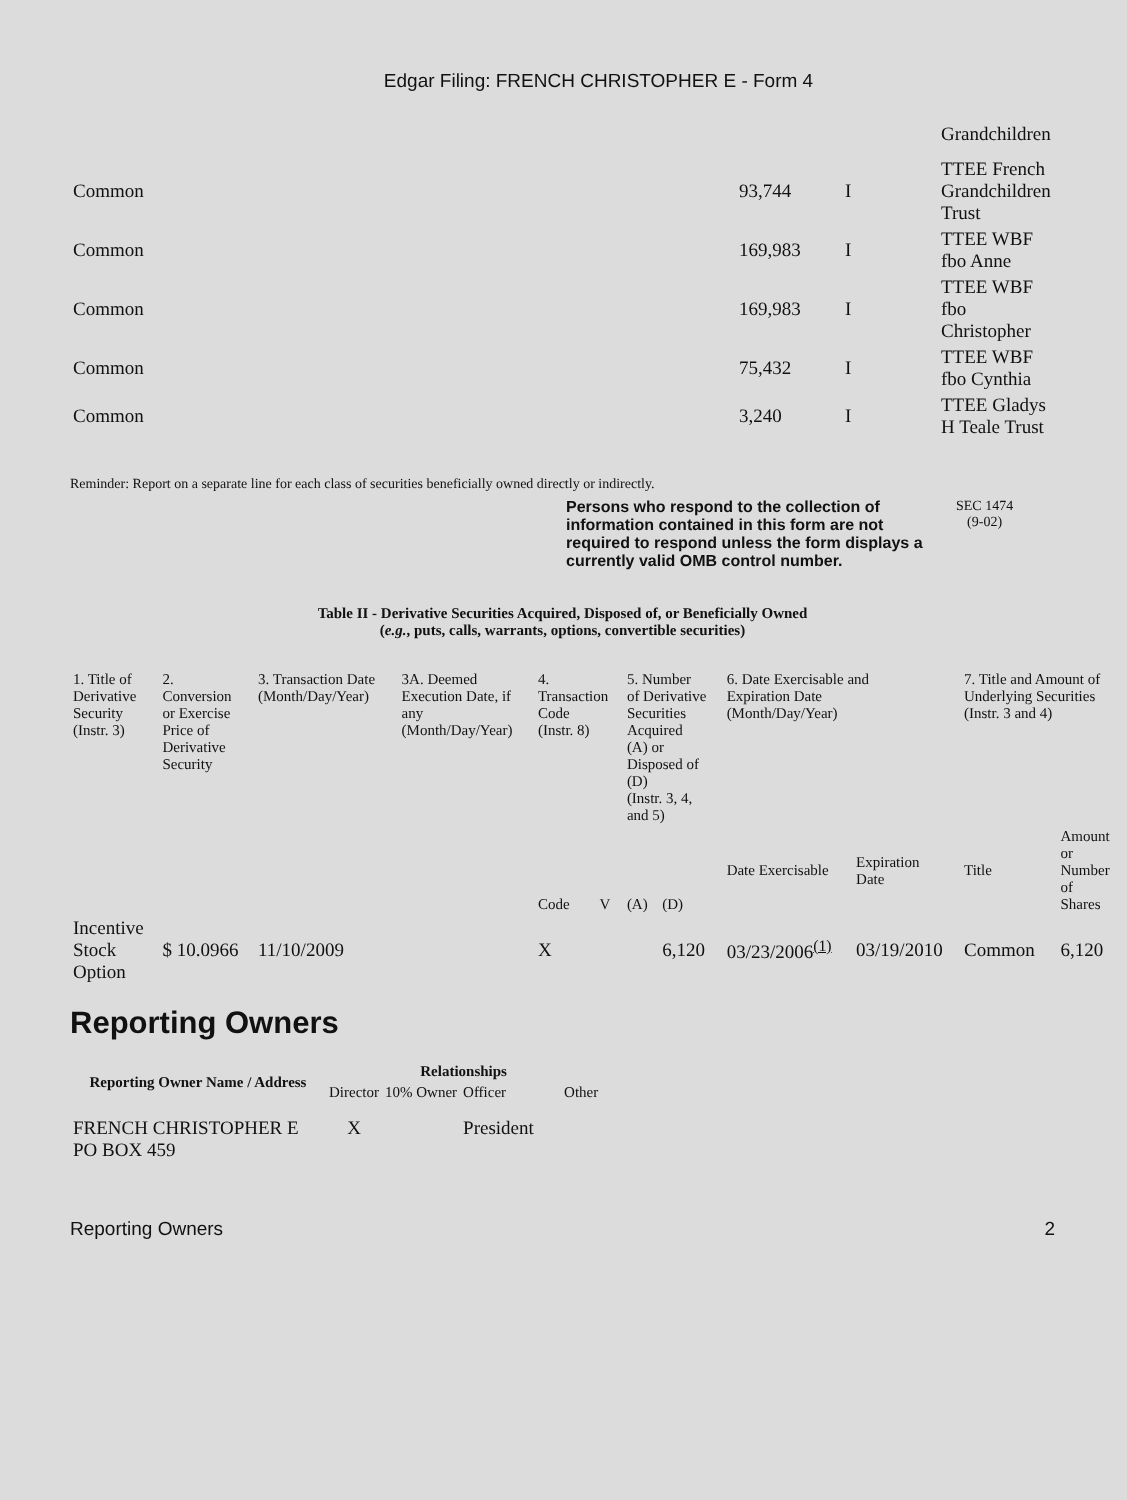Edgar Filing: FRENCH CHRISTOPHER E - Form 4
| | | | Grandchildren |
| Common | 93,744 | I | TTEE French Grandchildren Trust |
| Common | 169,983 | I | TTEE WBF fbo Anne |
| Common | 169,983 | I | TTEE WBF fbo Christopher |
| Common | 75,432 | I | TTEE WBF fbo Cynthia |
| Common | 3,240 | I | TTEE Gladys H Teale Trust |
Reminder: Report on a separate line for each class of securities beneficially owned directly or indirectly.
Persons who respond to the collection of information contained in this form are not required to respond unless the form displays a currently valid OMB control number.
SEC 1474
(9-02)
Table II - Derivative Securities Acquired, Disposed of, or Beneficially Owned
(e.g., puts, calls, warrants, options, convertible securities)
| 1. Title of Derivative Security (Instr. 3) | 2. Conversion or Exercise Price of Derivative Security | 3. Transaction Date (Month/Day/Year) | 3A. Deemed Execution Date, if any (Month/Day/Year) | 4. Transaction Code (Instr. 8) | | 5. Number of Derivative Securities Acquired (A) or Disposed of (D) (Instr. 3, 4, and 5) | | 6. Date Exercisable and Expiration Date (Month/Day/Year) | | 7. Title and Amount of Underlying Securities (Instr. 3 and 4) | |
| --- | --- | --- | --- | --- | --- | --- | --- | --- | --- | --- | --- |
| | | | | Code | V | (A) | (D) | Date Exercisable | Expiration Date | Title | Amount or Number of Shares |
| Incentive Stock Option | $ 10.0966 | 11/10/2009 | | X | | | 6,120 | 03/23/2006<sup>(1)</sup> | 03/19/2010 | Common | 6,120 |
Reporting Owners
| Reporting Owner Name / Address | Relationships | | | |
| --- | --- | --- | --- | --- |
| | Director | 10% Owner | Officer | Other |
| FRENCH CHRISTOPHER E PO BOX 459 | X | | President | |
Reporting Owners 2